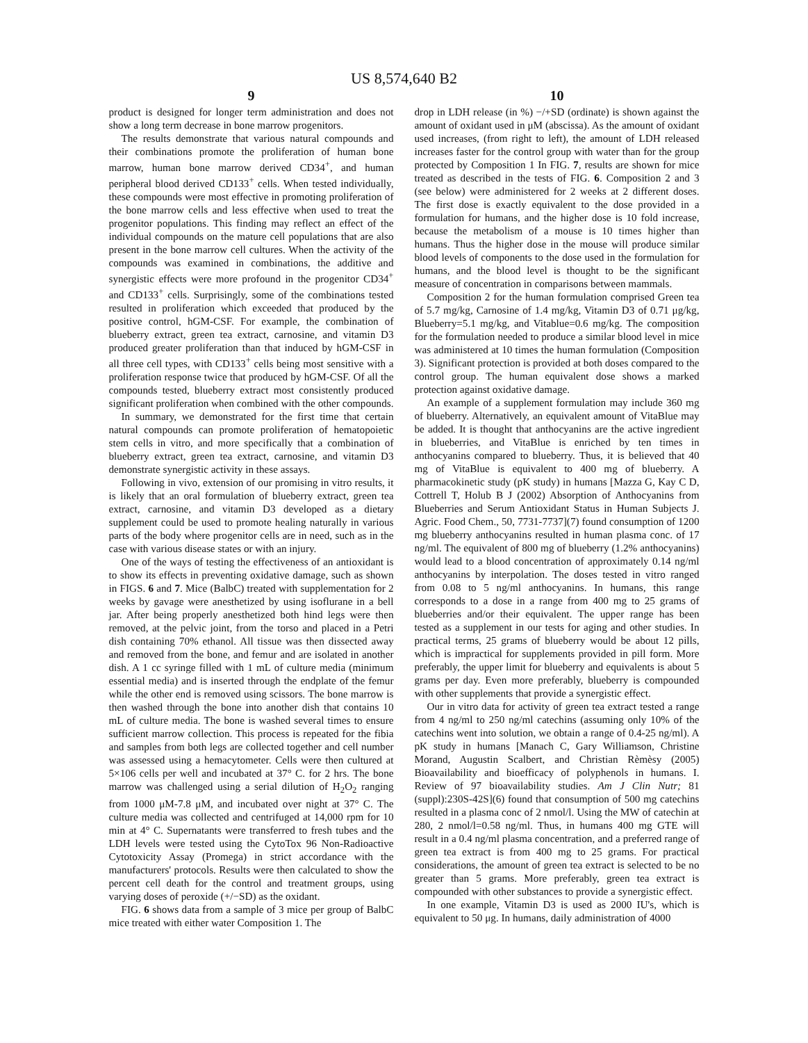US 8,574,640 B2
9
product is designed for longer term administration and does not show a long term decrease in bone marrow progenitors.
The results demonstrate that various natural compounds and their combinations promote the proliferation of human bone marrow, human bone marrow derived CD34<sup>+</sup>, and human peripheral blood derived CD133<sup>+</sup> cells. When tested individually, these compounds were most effective in promoting proliferation of the bone marrow cells and less effective when used to treat the progenitor populations. This finding may reflect an effect of the individual compounds on the mature cell populations that are also present in the bone marrow cell cultures. When the activity of the compounds was examined in combinations, the additive and synergistic effects were more profound in the progenitor CD34<sup>+</sup> and CD133<sup>+</sup> cells. Surprisingly, some of the combinations tested resulted in proliferation which exceeded that produced by the positive control, hGM-CSF. For example, the combination of blueberry extract, green tea extract, carnosine, and vitamin D3 produced greater proliferation than that induced by hGM-CSF in all three cell types, with CD133<sup>+</sup> cells being most sensitive with a proliferation response twice that produced by hGM-CSF. Of all the compounds tested, blueberry extract most consistently produced significant proliferation when combined with the other compounds.
In summary, we demonstrated for the first time that certain natural compounds can promote proliferation of hematopoietic stem cells in vitro, and more specifically that a combination of blueberry extract, green tea extract, carnosine, and vitamin D3 demonstrate synergistic activity in these assays.
Following in vivo, extension of our promising in vitro results, it is likely that an oral formulation of blueberry extract, green tea extract, carnosine, and vitamin D3 developed as a dietary supplement could be used to promote healing naturally in various parts of the body where progenitor cells are in need, such as in the case with various disease states or with an injury.
One of the ways of testing the effectiveness of an antioxidant is to show its effects in preventing oxidative damage, such as shown in FIGS. 6 and 7. Mice (BalbC) treated with supplementation for 2 weeks by gavage were anesthetized by using isoflurane in a bell jar. After being properly anesthetized both hind legs were then removed, at the pelvic joint, from the torso and placed in a Petri dish containing 70% ethanol. All tissue was then dissected away and removed from the bone, and femur and are isolated in another dish. A 1 cc syringe filled with 1 mL of culture media (minimum essential media) and is inserted through the endplate of the femur while the other end is removed using scissors. The bone marrow is then washed through the bone into another dish that contains 10 mL of culture media. The bone is washed several times to ensure sufficient marrow collection. This process is repeated for the fibia and samples from both legs are collected together and cell number was assessed using a hemacytometer. Cells were then cultured at 5×106 cells per well and incubated at 37° C. for 2 hrs. The bone marrow was challenged using a serial dilution of H<sub>2</sub>O<sub>2</sub> ranging from 1000 μM-7.8 μM, and incubated over night at 37° C. The culture media was collected and centrifuged at 14,000 rpm for 10 min at 4° C. Supernatants were transferred to fresh tubes and the LDH levels were tested using the CytoTox 96 Non-Radioactive Cytotoxicity Assay (Promega) in strict accordance with the manufacturers' protocols. Results were then calculated to show the percent cell death for the control and treatment groups, using varying doses of peroxide (+/−SD) as the oxidant.
FIG. 6 shows data from a sample of 3 mice per group of BalbC mice treated with either water Composition 1. The
10
drop in LDH release (in %) −/+SD (ordinate) is shown against the amount of oxidant used in μM (abscissa). As the amount of oxidant used increases, (from right to left), the amount of LDH released increases faster for the control group with water than for the group protected by Composition 1 In FIG. 7, results are shown for mice treated as described in the tests of FIG. 6. Composition 2 and 3 (see below) were administered for 2 weeks at 2 different doses. The first dose is exactly equivalent to the dose provided in a formulation for humans, and the higher dose is 10 fold increase, because the metabolism of a mouse is 10 times higher than humans. Thus the higher dose in the mouse will produce similar blood levels of components to the dose used in the formulation for humans, and the blood level is thought to be the significant measure of concentration in comparisons between mammals.
Composition 2 for the human formulation comprised Green tea of 5.7 mg/kg, Carnosine of 1.4 mg/kg, Vitamin D3 of 0.71 μg/kg, Blueberry=5.1 mg/kg, and Vitablue=0.6 mg/kg. The composition for the formulation needed to produce a similar blood level in mice was administered at 10 times the human formulation (Composition 3). Significant protection is provided at both doses compared to the control group. The human equivalent dose shows a marked protection against oxidative damage.
An example of a supplement formulation may include 360 mg of blueberry. Alternatively, an equivalent amount of VitaBlue may be added. It is thought that anthocyanins are the active ingredient in blueberries, and VitaBlue is enriched by ten times in anthocyanins compared to blueberry. Thus, it is believed that 40 mg of VitaBlue is equivalent to 400 mg of blueberry. A pharmacokinetic study (pK study) in humans [Mazza G, Kay C D, Cottrell T, Holub B J (2002) Absorption of Anthocyanins from Blueberries and Serum Antioxidant Status in Human Subjects J. Agric. Food Chem., 50, 7731-7737](7) found consumption of 1200 mg blueberry anthocyanins resulted in human plasma conc. of 17 ng/ml. The equivalent of 800 mg of blueberry (1.2% anthocyanins) would lead to a blood concentration of approximately 0.14 ng/ml anthocyanins by interpolation. The doses tested in vitro ranged from 0.08 to 5 ng/ml anthocyanins. In humans, this range corresponds to a dose in a range from 400 mg to 25 grams of blueberries and/or their equivalent. The upper range has been tested as a supplement in our tests for aging and other studies. In practical terms, 25 grams of blueberry would be about 12 pills, which is impractical for supplements provided in pill form. More preferably, the upper limit for blueberry and equivalents is about 5 grams per day. Even more preferably, blueberry is compounded with other supplements that provide a synergistic effect.
Our in vitro data for activity of green tea extract tested a range from 4 ng/ml to 250 ng/ml catechins (assuming only 10% of the catechins went into solution, we obtain a range of 0.4-25 ng/ml). A pK study in humans [Manach C, Gary Williamson, Christine Morand, Augustin Scalbert, and Christian Rèmèsy (2005) Bioavailability and bioefficacy of polyphenols in humans. I. Review of 97 bioavailability studies. Am J Clin Nutr; 81 (suppl):230S-42S](6) found that consumption of 500 mg catechins resulted in a plasma conc of 2 nmol/l. Using the MW of catechin at 280, 2 nmol/l=0.58 ng/ml. Thus, in humans 400 mg GTE will result in a 0.4 ng/ml plasma concentration, and a preferred range of green tea extract is from 400 mg to 25 grams. For practical considerations, the amount of green tea extract is selected to be no greater than 5 grams. More preferably, green tea extract is compounded with other substances to provide a synergistic effect.
In one example, Vitamin D3 is used as 2000 IU's, which is equivalent to 50 μg. In humans, daily administration of 4000